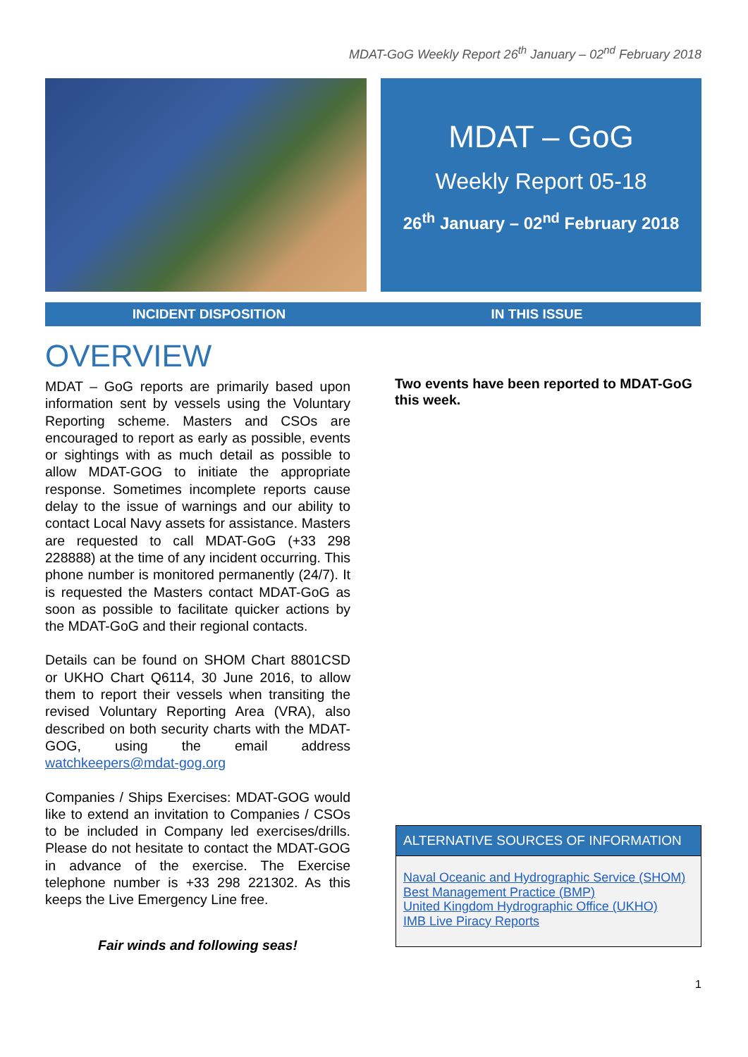MDAT-GoG Weekly Report 26<sup>th</sup> January – 02<sup>nd</sup> February 2018
MDAT – GoG
Weekly Report 05-18
26<sup>th</sup> January – 02<sup>nd</sup> February 2018
INCIDENT DISPOSITION IN THIS ISSUE
OVERVIEW
MDAT – GoG reports are primarily based upon information sent by vessels using the Voluntary Reporting scheme. Masters and CSOs are encouraged to report as early as possible, events or sightings with as much detail as possible to allow MDAT-GOG to initiate the appropriate response. Sometimes incomplete reports cause delay to the issue of warnings and our ability to contact Local Navy assets for assistance. Masters are requested to call MDAT-GoG (+33 298 228888) at the time of any incident occurring. This phone number is monitored permanently (24/7). It is requested the Masters contact MDAT-GoG as soon as possible to facilitate quicker actions by the MDAT-GoG and their regional contacts.
Details can be found on SHOM Chart 8801CSD or UKHO Chart Q6114, 30 June 2016, to allow them to report their vessels when transiting the revised Voluntary Reporting Area (VRA), also described on both security charts with the MDAT-GOG, using the email address watchkeepers@mdat-gog.org
Companies / Ships Exercises: MDAT-GOG would like to extend an invitation to Companies / CSOs to be included in Company led exercises/drills. Please do not hesitate to contact the MDAT-GOG in advance of the exercise. The Exercise telephone number is +33 298 221302. As this keeps the Live Emergency Line free.
Fair winds and following seas!
Two events have been reported to MDAT-GoG this week.
ALTERNATIVE SOURCES OF INFORMATION
Naval Oceanic and Hydrographic Service (SHOM)
Best Management Practice (BMP)
United Kingdom Hydrographic Office (UKHO)
IMB Live Piracy Reports
1